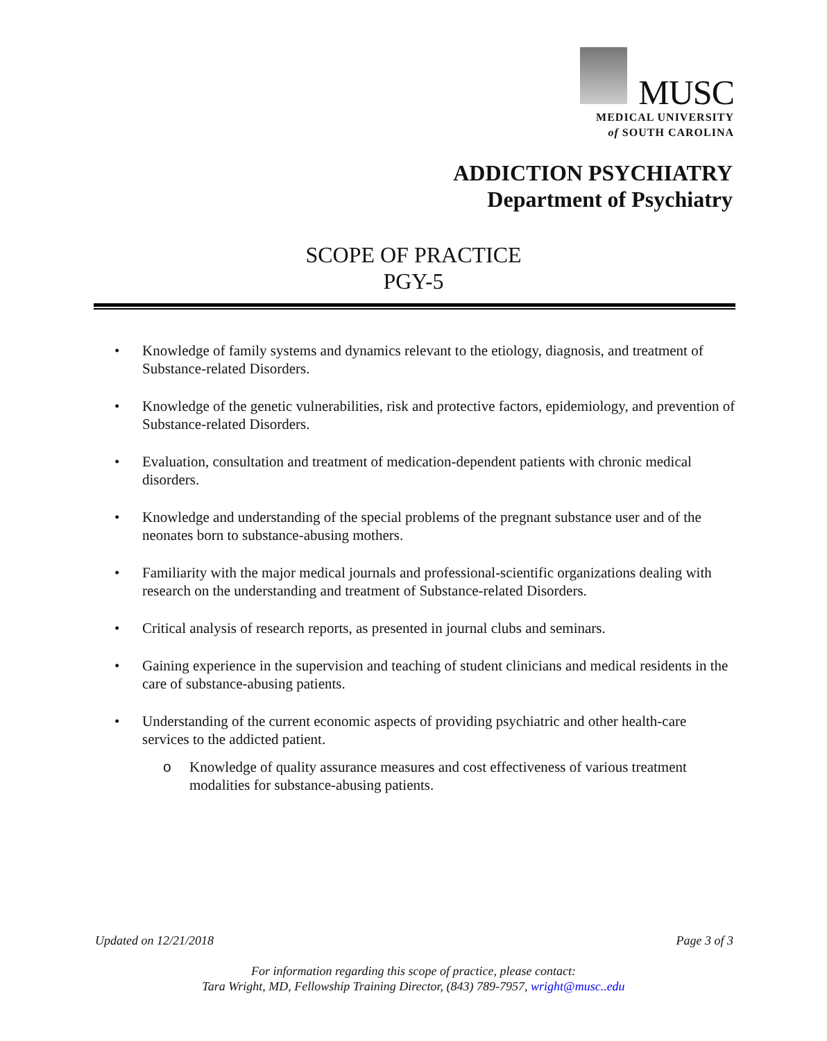MUSC
MEDICAL UNIVERSITY
of SOUTH CAROLINA
ADDICTION PSYCHIATRY
Department of Psychiatry
SCOPE OF PRACTICE
PGY-5
• Knowledge of family systems and dynamics relevant to the etiology, diagnosis, and treatment of Substance-related Disorders.
• Knowledge of the genetic vulnerabilities, risk and protective factors, epidemiology, and prevention of Substance-related Disorders.
• Evaluation, consultation and treatment of medication-dependent patients with chronic medical disorders.
• Knowledge and understanding of the special problems of the pregnant substance user and of the neonates born to substance-abusing mothers.
• Familiarity with the major medical journals and professional-scientific organizations dealing with research on the understanding and treatment of Substance-related Disorders.
• Critical analysis of research reports, as presented in journal clubs and seminars.
• Gaining experience in the supervision and teaching of student clinicians and medical residents in the care of substance-abusing patients.
• Understanding of the current economic aspects of providing psychiatric and other health-care services to the addicted patient.
o Knowledge of quality assurance measures and cost effectiveness of various treatment modalities for substance-abusing patients.
Updated on 12/21/2018 Page 3 of 3
For information regarding this scope of practice, please contact:
Tara Wright, MD, Fellowship Training Director, (843) 789-7957, wright@musc..edu